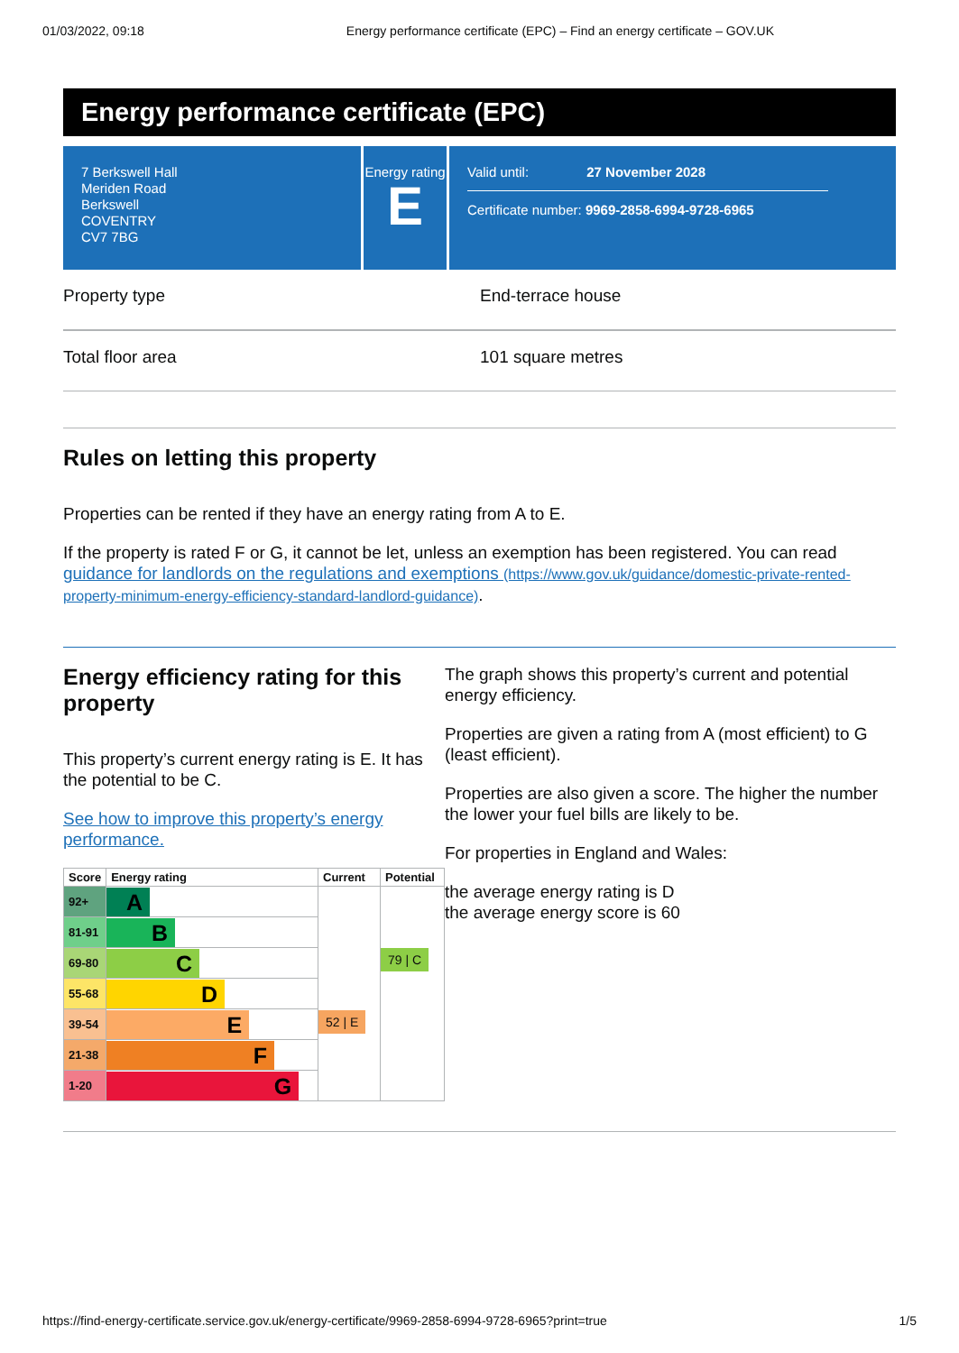01/03/2022, 09:18 Energy performance certificate (EPC) – Find an energy certificate – GOV.UK
Energy performance certificate (EPC)
7 Berkswell Hall
Meriden Road
Berkswell
COVENTRY
CV7 7BG
Energy rating
E
Valid until: 27 November 2028
Certificate number: 9969-2858-6994-9728-6965
Property type End-terrace house
Total floor area 101 square metres
Rules on letting this property
Properties can be rented if they have an energy rating from A to E.
If the property is rated F or G, it cannot be let, unless an exemption has been registered. You can read guidance for landlords on the regulations and exemptions (https://www.gov.uk/guidance/domestic-private-rented-property-minimum-energy-efficiency-standard-landlord-guidance).
Energy efficiency rating for this property
This property’s current energy rating is E. It has the potential to be C.
See how to improve this property’s energy performance.
| Score | Energy rating | Current | Potential |
| --- | --- | --- | --- |
| 92+ | A | 52 / E | 79 / C |
| 81-91 | B | | |
| 69-80 | C | | |
| 55-68 | D | | |
| 39-54 | E | | |
| 21-38 | F | | |
| 1-20 | G | | |
The graph shows this property’s current and potential energy efficiency.
Properties are given a rating from A (most efficient) to G (least efficient).
Properties are also given a score. The higher the number the lower your fuel bills are likely to be.
For properties in England and Wales:
the average energy rating is D
the average energy score is 60
https://find-energy-certificate.service.gov.uk/energy-certificate/9969-2858-6994-9728-6965?print=true 1/5